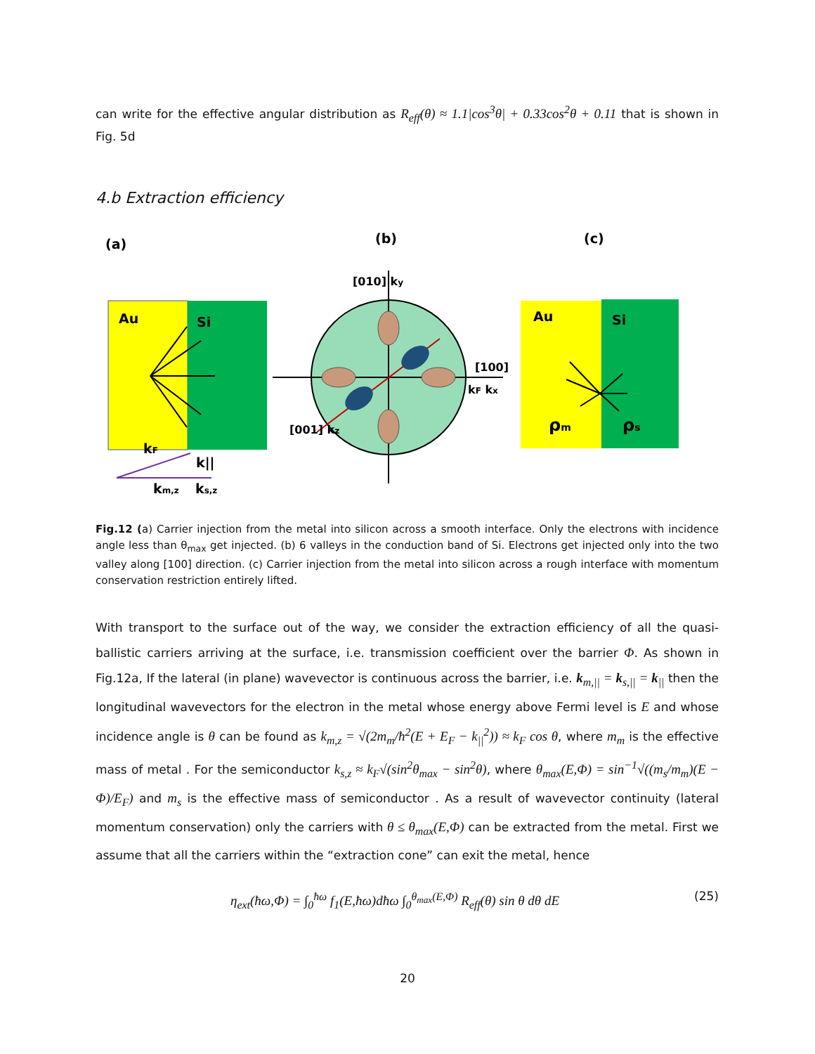can write for the effective angular distribution as R<sub>eff</sub>(θ) ≈ 1.1|cos<sup>3</sup>θ| + 0.33cos<sup>2</sup>θ + 0.11 that is shown in Fig. 5d
4.b Extraction efficiency
(a)
(b)
(c)
Au
Si
kF
k||
km,z
ks,z
[010] ky
[100]
kF kx
[001] kz
Au
Si
ρm
ρs
Fig.12 (a) Carrier injection from the metal into silicon across a smooth interface. Only the electrons with incidence angle less than θ<sub>max</sub> get injected. (b) 6 valleys in the conduction band of Si. Electrons get injected only into the two valley along [100] direction. (c) Carrier injection from the metal into silicon across a rough interface with momentum conservation restriction entirely lifted.
With transport to the surface out of the way, we consider the extraction efficiency of all the quasi-ballistic carriers arriving at the surface, i.e. transmission coefficient over the barrier Φ. As shown in Fig.12a, If the lateral (in plane) wavevector is continuous across the barrier, i.e. k<sub>m,||</sub> = k<sub>s,||</sub> = k<sub>||</sub> then the longitudinal wavevectors for the electron in the metal whose energy above Fermi level is E and whose incidence angle is θ can be found as k<sub>m,z</sub> = √(2m<sub>m</sub>/ħ<sup>2</sup>(E + E<sub>F</sub> − k<sub>||</sub><sup>2</sup>)) ≈ k<sub>F</sub> cos θ, where m<sub>m</sub> is the effective mass of metal . For the semiconductor k<sub>s,z</sub> ≈ k<sub>F</sub>√(sin<sup>2</sup>θ<sub>max</sub> − sin<sup>2</sup>θ), where θ<sub>max</sub>(E,Φ) = sin<sup>−1</sup>√((m<sub>s</sub>/m<sub>m</sub>)(E − Φ)/E<sub>F</sub>) and m<sub>s</sub> is the effective mass of semiconductor . As a result of wavevector continuity (lateral momentum conservation) only the carriers with θ ≤ θ<sub>max</sub>(E,Φ) can be extracted from the metal. First we assume that all the carriers within the “extraction cone” can exit the metal, hence
η<sub>ext</sub>(ħω,Φ) = ∫<sub>0</sub><sup>ħω</sup> f<sub>1</sub>(E,ħω)dħω ∫<sub>0</sub><sup>θ<sub>max</sub>(E,Φ)</sup> R<sub>eff</sub>(θ) sin θ dθ dE (25)
20